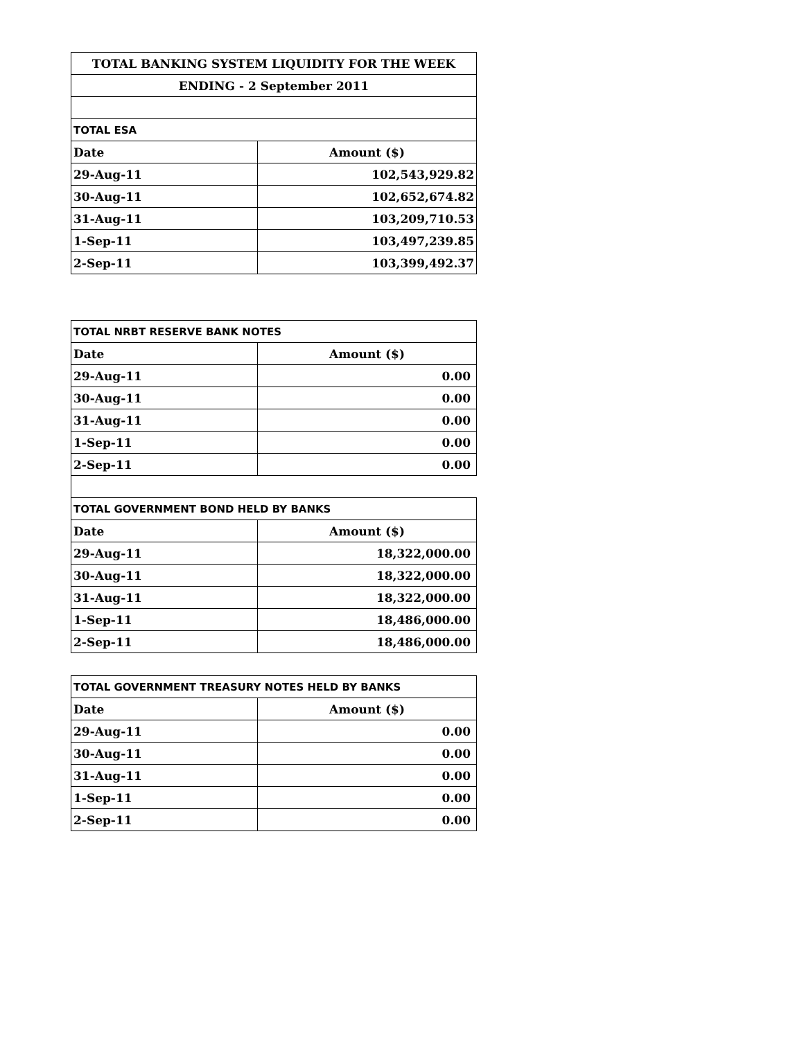| TOTAL BANKING SYSTEM LIQUIDITY FOR THE WEEK | |
| --- | --- |
| ENDING - 2 September 2011 | |
| TOTAL ESA | |
| Date | Amount ($) |
| 29-Aug-11 | 102,543,929.82 |
| 30-Aug-11 | 102,652,674.82 |
| 31-Aug-11 | 103,209,710.53 |
| 1-Sep-11 | 103,497,239.85 |
| 2-Sep-11 | 103,399,492.37 |
| TOTAL NRBT RESERVE BANK NOTES | |
| --- | --- |
| Date | Amount ($) |
| 29-Aug-11 | 0.00 |
| 30-Aug-11 | 0.00 |
| 31-Aug-11 | 0.00 |
| 1-Sep-11 | 0.00 |
| 2-Sep-11 | 0.00 |
| TOTAL GOVERNMENT BOND HELD BY BANKS | |
| Date | Amount ($) |
| 29-Aug-11 | 18,322,000.00 |
| 30-Aug-11 | 18,322,000.00 |
| 31-Aug-11 | 18,322,000.00 |
| 1-Sep-11 | 18,486,000.00 |
| 2-Sep-11 | 18,486,000.00 |
| TOTAL GOVERNMENT TREASURY NOTES HELD BY BANKS | |
| --- | --- |
| Date | Amount ($) |
| 29-Aug-11 | 0.00 |
| 30-Aug-11 | 0.00 |
| 31-Aug-11 | 0.00 |
| 1-Sep-11 | 0.00 |
| 2-Sep-11 | 0.00 |